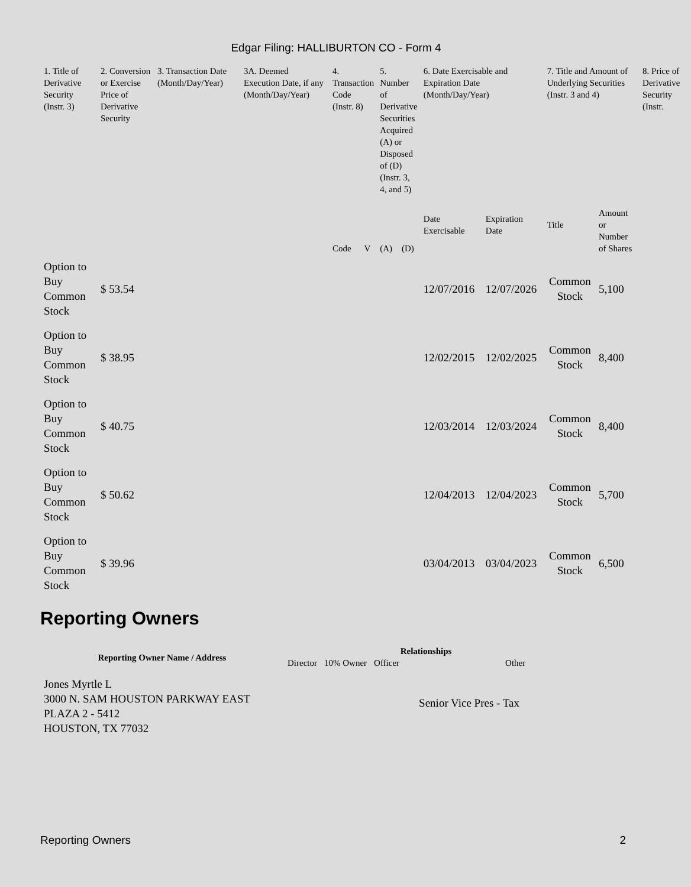Edgar Filing: HALLIBURTON CO - Form 4
| 1. Title of Derivative Security (Instr. 3) | 2. Conversion or Exercise Price of Derivative Security | 3. Transaction Date (Month/Day/Year) | 3A. Deemed Execution Date, if any (Month/Day/Year) | 4. Transaction Code (Instr. 8) | | 5. Number of Derivative Securities Acquired (A) or Disposed of (D) (Instr. 3, 4, and 5) | | 6. Date Exercisable and Expiration Date (Month/Day/Year) | | 7. Title and Amount of Underlying Securities (Instr. 3 and 4) | | 8. Price of Derivative Security (Instr. |
| | | | | Code | V | (A) | (D) | Date Exercisable | Expiration Date | Title | Amount or Number of Shares | |
| Option to Buy Common Stock | $ 53.54 | | | | | | | 12/07/2016 | 12/07/2026 | Common Stock | 5,100 | |
| Option to Buy Common Stock | $ 38.95 | | | | | | | 12/02/2015 | 12/02/2025 | Common Stock | 8,400 | |
| Option to Buy Common Stock | $ 40.75 | | | | | | | 12/03/2014 | 12/03/2024 | Common Stock | 8,400 | |
| Option to Buy Common Stock | $ 50.62 | | | | | | | 12/04/2013 | 12/04/2023 | Common Stock | 5,700 | |
| Option to Buy Common Stock | $ 39.96 | | | | | | | 03/04/2013 | 03/04/2023 | Common Stock | 6,500 | |
Reporting Owners
| Reporting Owner Name / Address | Relationships | | | |
| --- | --- | --- | --- | --- |
| | Director | 10% Owner | Officer | Other |
| Jones Myrtle L 3000 N. SAM HOUSTON PARKWAY EAST PLAZA 2 - 5412 HOUSTON, TX 77032 | | | Senior Vice Pres - Tax | |
Reporting Owners 2